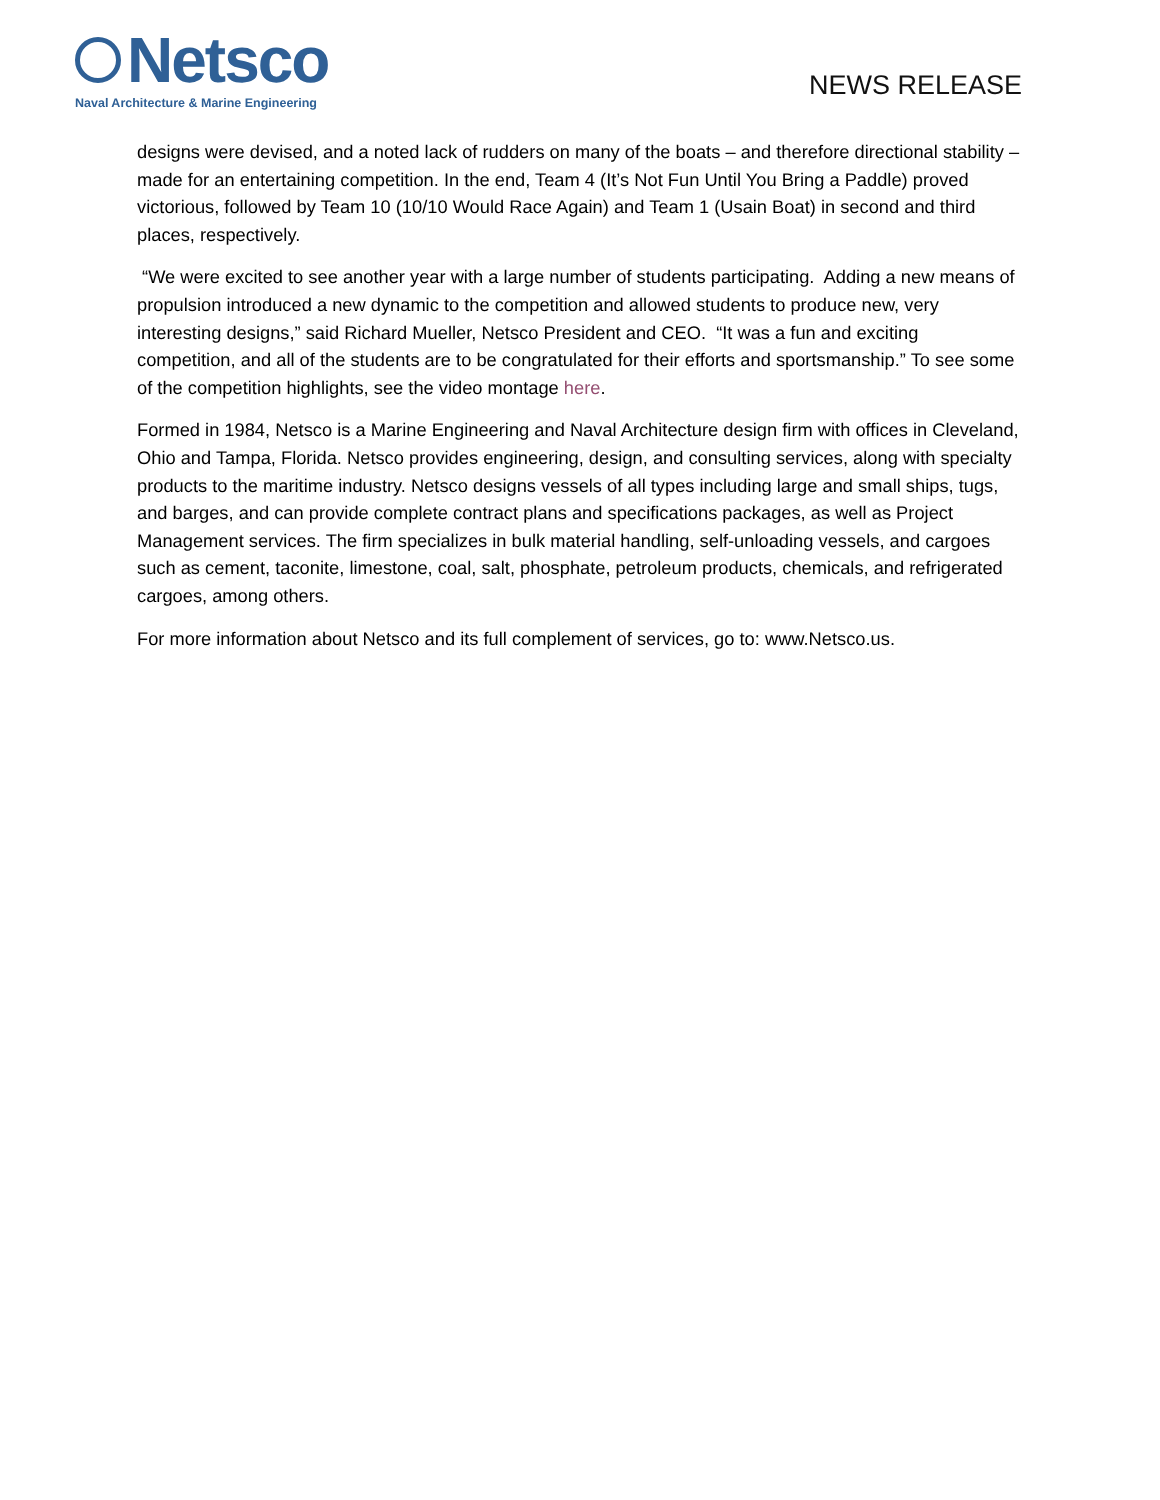Netsco
Naval Architecture & Marine Engineering
NEWS RELEASE
designs were devised, and a noted lack of rudders on many of the boats – and therefore directional stability – made for an entertaining competition. In the end, Team 4 (It’s Not Fun Until You Bring a Paddle) proved victorious, followed by Team 10 (10/10 Would Race Again) and Team 1 (Usain Boat) in second and third places, respectively.
“We were excited to see another year with a large number of students participating. Adding a new means of propulsion introduced a new dynamic to the competition and allowed students to produce new, very interesting designs,” said Richard Mueller, Netsco President and CEO. “It was a fun and exciting competition, and all of the students are to be congratulated for their efforts and sportsmanship.” To see some of the competition highlights, see the video montage here.
Formed in 1984, Netsco is a Marine Engineering and Naval Architecture design firm with offices in Cleveland, Ohio and Tampa, Florida. Netsco provides engineering, design, and consulting services, along with specialty products to the maritime industry. Netsco designs vessels of all types including large and small ships, tugs, and barges, and can provide complete contract plans and specifications packages, as well as Project Management services. The firm specializes in bulk material handling, self-unloading vessels, and cargoes such as cement, taconite, limestone, coal, salt, phosphate, petroleum products, chemicals, and refrigerated cargoes, among others.
For more information about Netsco and its full complement of services, go to: www.Netsco.us.